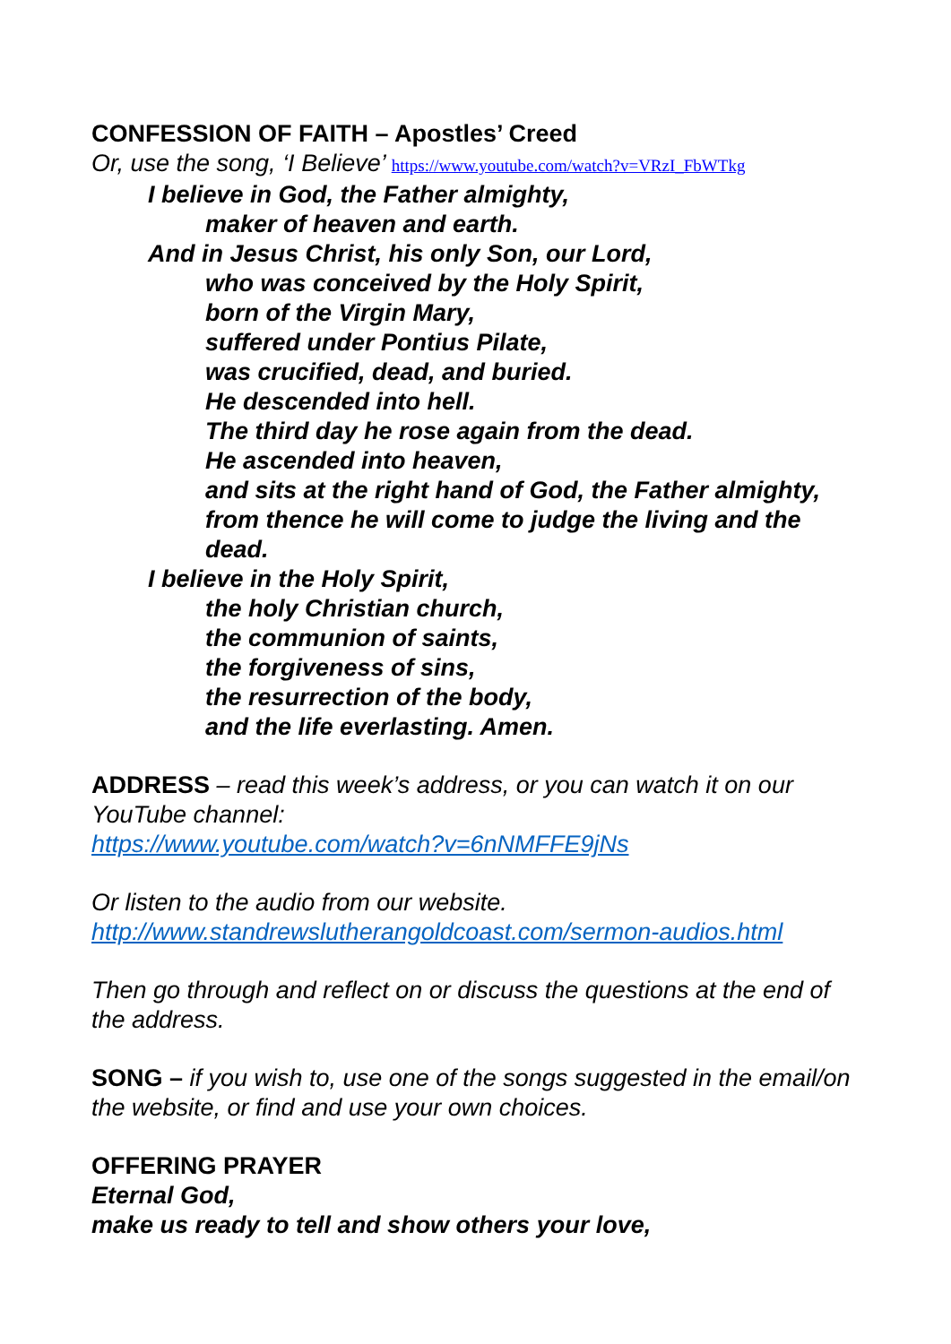CONFESSION OF FAITH – Apostles’ Creed
Or, use the song, ‘I Believe’ https://www.youtube.com/watch?v=VRzI_FbWTkg
I believe in God, the Father almighty,
maker of heaven and earth.
And in Jesus Christ, his only Son, our Lord,
who was conceived by the Holy Spirit,
born of the Virgin Mary,
suffered under Pontius Pilate,
was crucified, dead, and buried.
He descended into hell.
The third day he rose again from the dead.
He ascended into heaven,
and sits at the right hand of God, the Father almighty,
from thence he will come to judge the living and the dead.
I believe in the Holy Spirit,
the holy Christian church,
the communion of saints,
the forgiveness of sins,
the resurrection of the body,
and the life everlasting. Amen.
ADDRESS – read this week’s address, or you can watch it on our YouTube channel:
https://www.youtube.com/watch?v=6nNMFFE9jNs
Or listen to the audio from our website.
http://www.standrewslutherangoldcoast.com/sermon-audios.html
Then go through and reflect on or discuss the questions at the end of the address.
SONG – if you wish to, use one of the songs suggested in the email/on the website, or find and use your own choices.
OFFERING PRAYER
Eternal God,
make us ready to tell and show others your love,